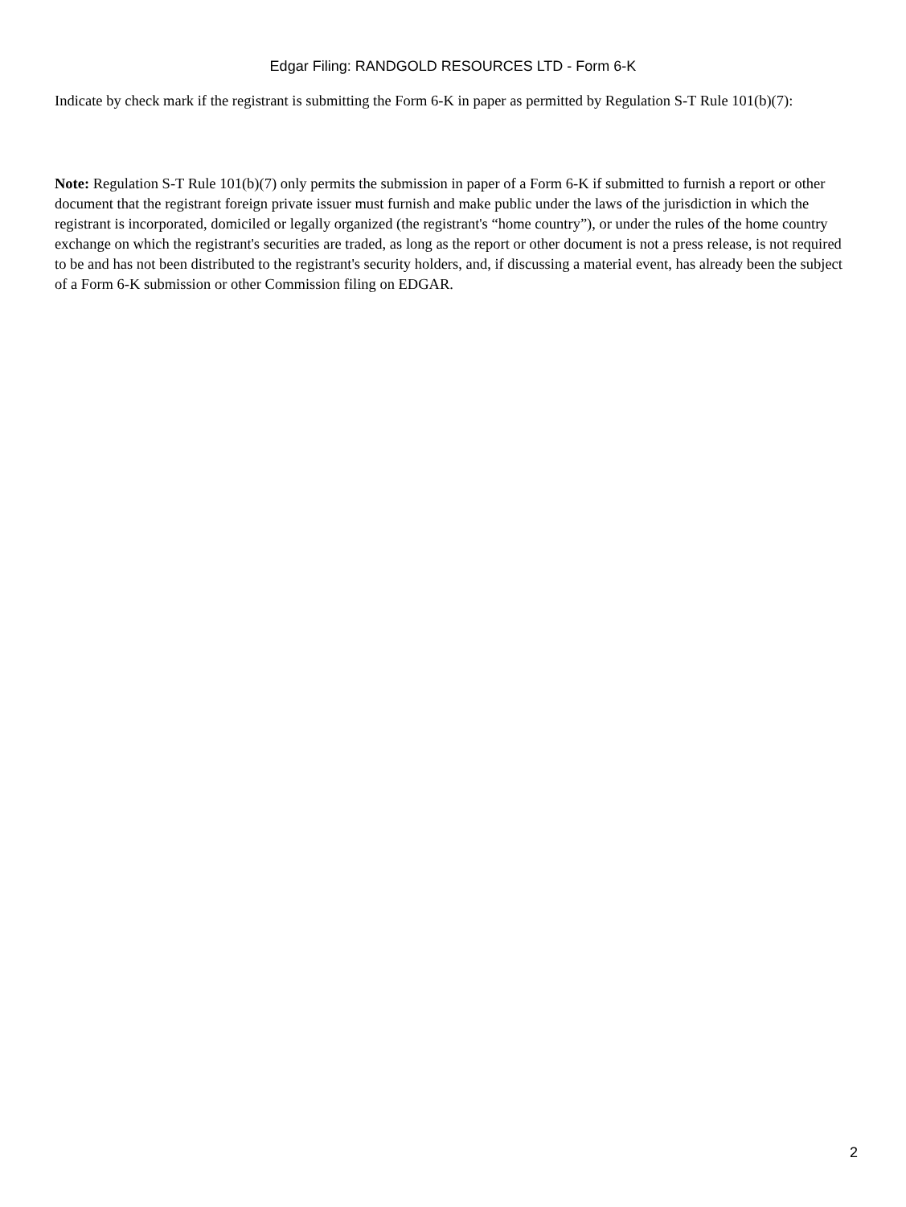Edgar Filing: RANDGOLD RESOURCES LTD - Form 6-K
Indicate by check mark if the registrant is submitting the Form 6-K in paper as permitted by Regulation S-T Rule 101(b)(7):
Note: Regulation S-T Rule 101(b)(7) only permits the submission in paper of a Form 6-K if submitted to furnish a report or other document that the registrant foreign private issuer must furnish and make public under the laws of the jurisdiction in which the registrant is incorporated, domiciled or legally organized (the registrant's “home country”), or under the rules of the home country exchange on which the registrant's securities are traded, as long as the report or other document is not a press release, is not required to be and has not been distributed to the registrant's security holders, and, if discussing a material event, has already been the subject of a Form 6-K submission or other Commission filing on EDGAR.
2